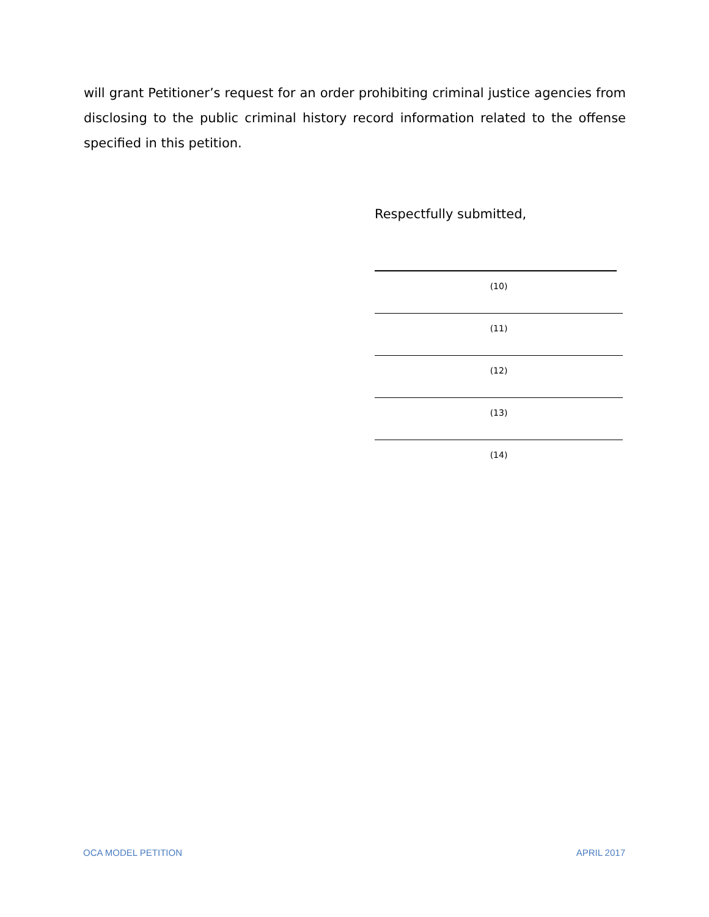will grant Petitioner’s request for an order prohibiting criminal justice agencies from disclosing to the public criminal history record information related to the offense specified in this petition.
Respectfully submitted,
(10)
(11)
(12)
(13)
(14)
OCA MODEL PETITION APRIL 2017